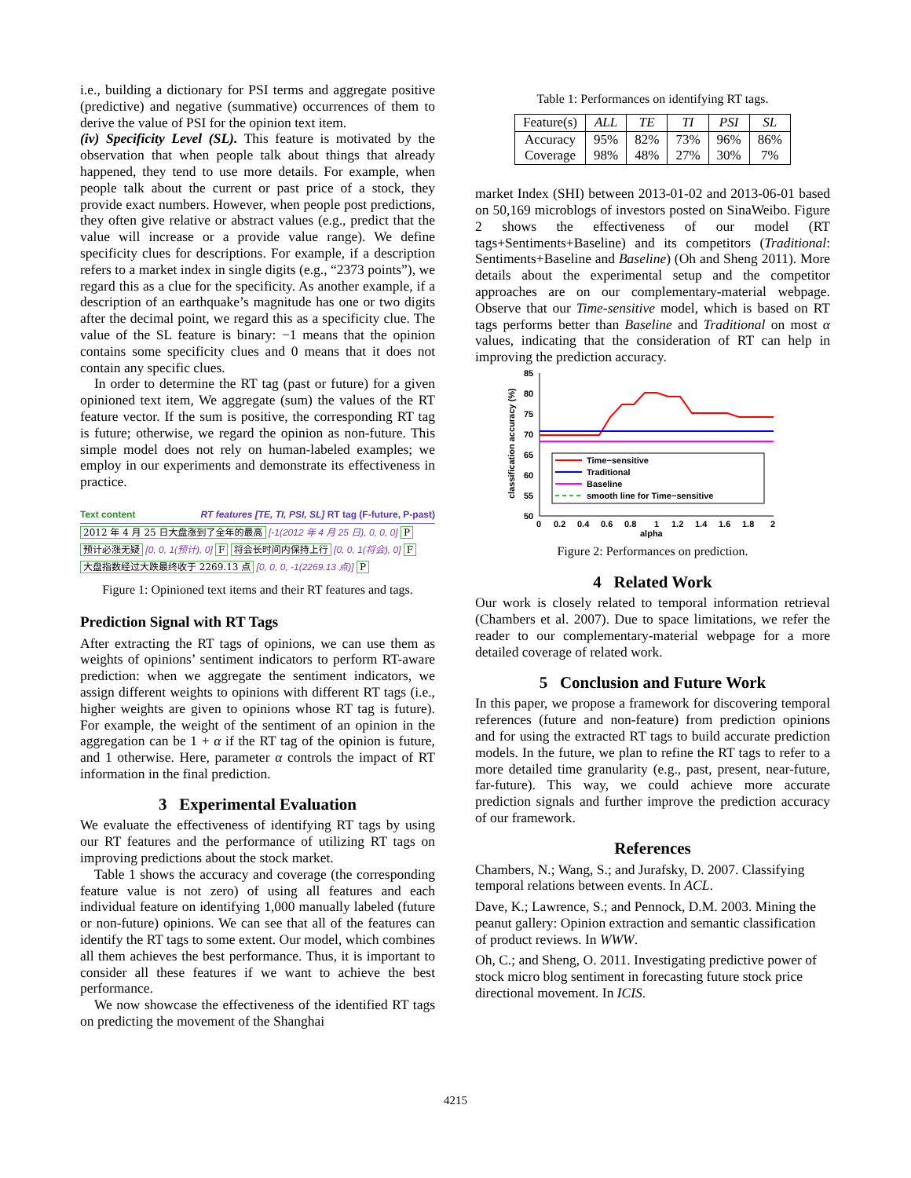i.e., building a dictionary for PSI terms and aggregate positive (predictive) and negative (summative) occurrences of them to derive the value of PSI for the opinion text item.
(iv) Specificity Level (SL). This feature is motivated by the observation that when people talk about things that already happened, they tend to use more details. For example, when people talk about the current or past price of a stock, they provide exact numbers. However, when people post predictions, they often give relative or abstract values (e.g., predict that the value will increase or a provide value range). We define specificity clues for descriptions. For example, if a description refers to a market index in single digits (e.g., “2373 points”), we regard this as a clue for the specificity. As another example, if a description of an earthquake’s magnitude has one or two digits after the decimal point, we regard this as a specificity clue. The value of the SL feature is binary: −1 means that the opinion contains some specificity clues and 0 means that it does not contain any specific clues.
In order to determine the RT tag (past or future) for a given opinioned text item, We aggregate (sum) the values of the RT feature vector. If the sum is positive, the corresponding RT tag is future; otherwise, we regard the opinion as non-future. This simple model does not rely on human-labeled examples; we employ in our experiments and demonstrate its effectiveness in practice.
Text content RT features [TE, TI, PSI, SL] RT tag (F-future, P-past)
2012 年 4 月 25 日大盘涨到了全年的最高 [-1(2012 年 4 月 25 日), 0, 0, 0] P
预计必涨无疑 [0, 0, 1(预计), 0] F 将会长时间内保持上行 [0, 0, 1(将会), 0] F
大盘指数经过大跌最终收于 2269.13 点 [0, 0, 0, -1(2269.13 点)] P
Figure 1: Opinioned text items and their RT features and tags.
Prediction Signal with RT Tags
After extracting the RT tags of opinions, we can use them as weights of opinions’ sentiment indicators to perform RT-aware prediction: when we aggregate the sentiment indicators, we assign different weights to opinions with different RT tags (i.e., higher weights are given to opinions whose RT tag is future). For example, the weight of the sentiment of an opinion in the aggregation can be 1 + α if the RT tag of the opinion is future, and 1 otherwise. Here, parameter α controls the impact of RT information in the final prediction.
3 Experimental Evaluation
We evaluate the effectiveness of identifying RT tags by using our RT features and the performance of utilizing RT tags on improving predictions about the stock market.
Table 1 shows the accuracy and coverage (the corresponding feature value is not zero) of using all features and each individual feature on identifying 1,000 manually labeled (future or non-future) opinions. We can see that all of the features can identify the RT tags to some extent. Our model, which combines all them achieves the best performance. Thus, it is important to consider all these features if we want to achieve the best performance.
We now showcase the effectiveness of the identified RT tags on predicting the movement of the Shanghai
Table 1: Performances on identifying RT tags.
| Feature(s) | ALL | TE | TI | PSI | SL |
| Accuracy Coverage | 95% 98% | 82% 48% | 73% 27% | 96% 30% | 86% 7% |
market Index (SHI) between 2013-01-02 and 2013-06-01 based on 50,169 microblogs of investors posted on SinaWeibo. Figure 2 shows the effectiveness of our model (RT tags+Sentiments+Baseline) and its competitors (Traditional: Sentiments+Baseline and Baseline) (Oh and Sheng 2011). More details about the experimental setup and the competitor approaches are on our complementary-material webpage. Observe that our Time-sensitive model, which is based on RT tags performs better than Baseline and Traditional on most α values, indicating that the consideration of RT can help in improving the prediction accuracy.
85
80
75
70
65
60
55
50
0
0.2
0.4
0.6
0.8
1
1.2
1.4
1.6
1.8
2
alpha
classification accuracy (%)
Time−sensitive
Traditional
Baseline
smooth line for Time−sensitive
Figure 2: Performances on prediction.
4 Related Work
Our work is closely related to temporal information retrieval (Chambers et al. 2007). Due to space limitations, we refer the reader to our complementary-material webpage for a more detailed coverage of related work.
5 Conclusion and Future Work
In this paper, we propose a framework for discovering temporal references (future and non-feature) from prediction opinions and for using the extracted RT tags to build accurate prediction models. In the future, we plan to refine the RT tags to refer to a more detailed time granularity (e.g., past, present, near-future, far-future). This way, we could achieve more accurate prediction signals and further improve the prediction accuracy of our framework.
References
Chambers, N.; Wang, S.; and Jurafsky, D. 2007. Classifying temporal relations between events. In ACL.
Dave, K.; Lawrence, S.; and Pennock, D.M. 2003. Mining the peanut gallery: Opinion extraction and semantic classification of product reviews. In WWW.
Oh, C.; and Sheng, O. 2011. Investigating predictive power of stock micro blog sentiment in forecasting future stock price directional movement. In ICIS.
4215